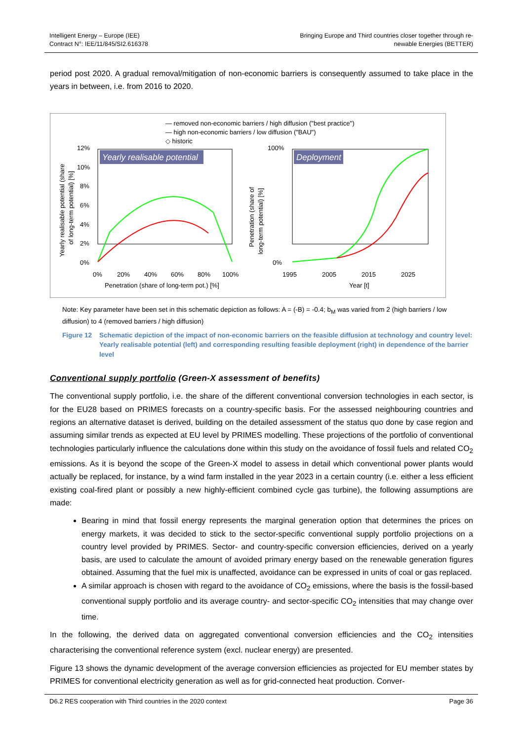Intelligent Energy – Europe (IEE)
Contract N°: IEE/11/845/SI2.616378
Bringing Europe and Third countries closer together through re-
newable Energies (BETTER)
period post 2020. A gradual removal/mitigation of non-economic barriers is consequently assumed to take place in the years in between, i.e. from 2016 to 2020.
— removed non-economic barriers / high diffusion ("best practice")
— high non-economic barriers / low diffusion ("BAU")
◇ historic
Yearly realisable potential
12%
10%
8%
6%
4%
2%
0%
0%
20%
40%
60%
80%
100%
Penetration (share of long-term pot.) [%]
Yearly realisable potential (share
of long-term potential) [%]
Deployment
100%
0%
1995
2005
2015
2025
Year [t]
Penetration (share of
long-term potential) [%]
Note: Key parameter have been set in this schematic depiction as follows: A = (-B) = -0.4; b<sub>M</sub> was varied from 2 (high barriers / low diffusion) to 4 (removed barriers / high diffusion)
Figure 12 Schematic depiction of the impact of non-economic barriers on the feasible diffusion at technology and country level: Yearly realisable potential (left) and corresponding resulting feasible deployment (right) in dependence of the barrier level
Conventional supply portfolio (Green-X assessment of benefits)
The conventional supply portfolio, i.e. the share of the different conventional conversion technologies in each sector, is for the EU28 based on PRIMES forecasts on a country-specific basis. For the assessed neighbouring countries and regions an alternative dataset is derived, building on the detailed assessment of the status quo done by case region and assuming similar trends as expected at EU level by PRIMES modelling. These projections of the portfolio of conventional technologies particularly influence the calculations done within this study on the avoidance of fossil fuels and related CO<sub>2</sub> emissions. As it is beyond the scope of the Green-X model to assess in detail which conventional power plants would actually be replaced, for instance, by a wind farm installed in the year 2023 in a certain country (i.e. either a less efficient existing coal-fired plant or possibly a new highly-efficient combined cycle gas turbine), the following assumptions are made:
Bearing in mind that fossil energy represents the marginal generation option that determines the prices on energy markets, it was decided to stick to the sector-specific conventional supply portfolio projections on a country level provided by PRIMES. Sector- and country-specific conversion efficiencies, derived on a yearly basis, are used to calculate the amount of avoided primary energy based on the renewable generation figures obtained. Assuming that the fuel mix is unaffected, avoidance can be expressed in units of coal or gas replaced.
A similar approach is chosen with regard to the avoidance of CO<sub>2</sub> emissions, where the basis is the fossil-based conventional supply portfolio and its average country- and sector-specific CO<sub>2</sub> intensities that may change over time.
In the following, the derived data on aggregated conventional conversion efficiencies and the CO<sub>2</sub> intensities characterising the conventional reference system (excl. nuclear energy) are presented.
Figure 13 shows the dynamic development of the average conversion efficiencies as projected for EU member states by PRIMES for conventional electricity generation as well as for grid-connected heat production. Conver-
D6.2 RES cooperation with Third countries in the 2020 context Page 36